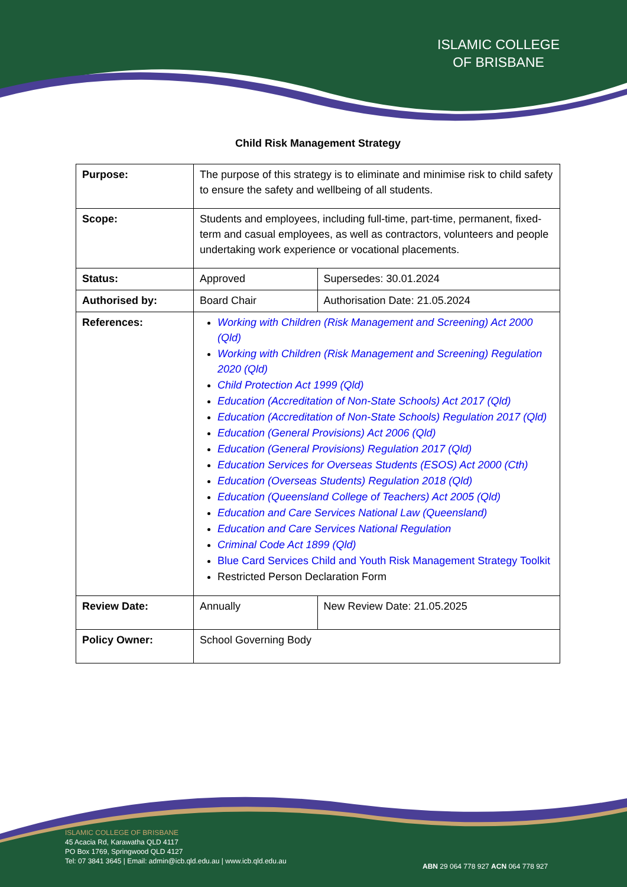ISLAMIC COLLEGE
OF BRISBANE
Child Risk Management Strategy
| Purpose: | The purpose of this strategy is to eliminate and minimise risk to child safety to ensure the safety and wellbeing of all students. | |
| Scope: | Students and employees, including full-time, part-time, permanent, fixed-term and casual employees, as well as contractors, volunteers and people undertaking work experience or vocational placements. | |
| Status: | Approved | Supersedes: 30.01.2024 |
| Authorised by: | Board Chair | Authorisation Date: 21.05.2024 |
| References: | Working with Children (Risk Management and Screening) Act 2000 (Qld) Working with Children (Risk Management and Screening) Regulation 2020 (Qld) Child Protection Act 1999 (Qld) Education (Accreditation of Non-State Schools) Act 2017 (Qld) Education (Accreditation of Non-State Schools) Regulation 2017 (Qld) Education (General Provisions) Act 2006 (Qld) Education (General Provisions) Regulation 2017 (Qld) Education Services for Overseas Students (ESOS) Act 2000 (Cth) Education (Overseas Students) Regulation 2018 (Qld) Education (Queensland College of Teachers) Act 2005 (Qld) Education and Care Services National Law (Queensland) Education and Care Services National Regulation Criminal Code Act 1899 (Qld) Blue Card Services Child and Youth Risk Management Strategy Toolkit Restricted Person Declaration Form | |
| Review Date: | Annually | New Review Date: 21.05.2025 |
| Policy Owner: | School Governing Body | |
ISLAMIC COLLEGE OF BRISBANE
45 Acacia Rd, Karawatha QLD 4117
PO Box 1769, Springwood QLD 4127
Tel: 07 3841 3645 | Email: admin@icb.qld.edu.au | www.icb.qld.edu.au
ABN 29 064 778 927 ACN 064 778 927